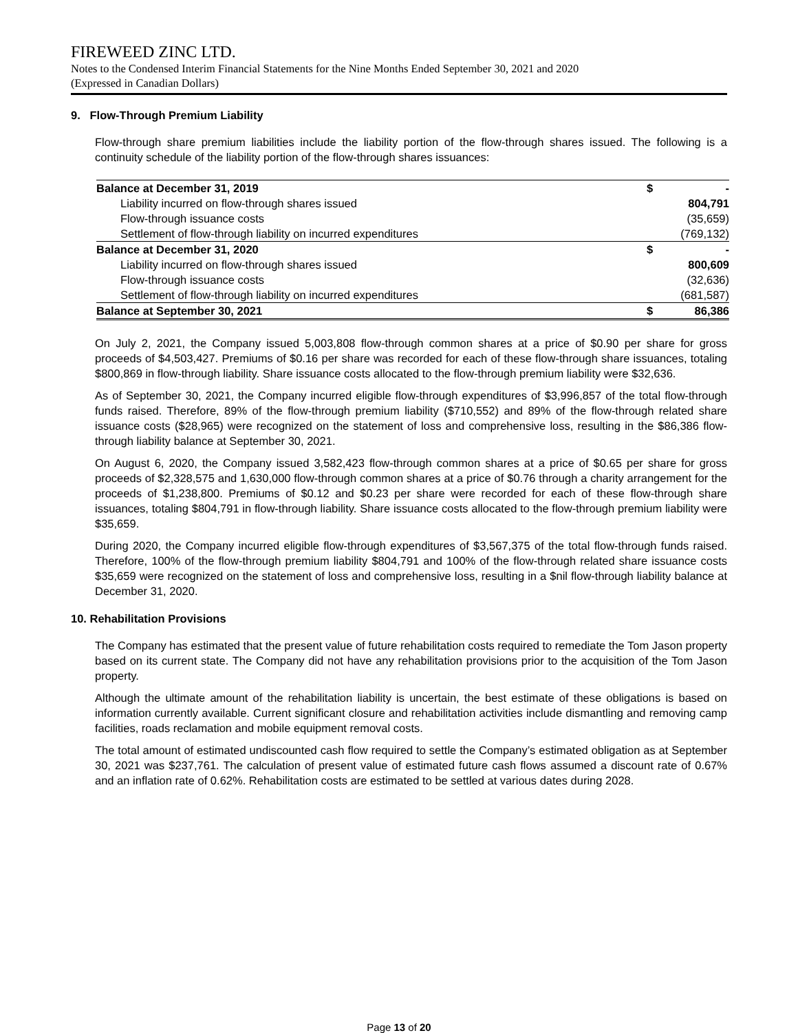FIREWEED ZINC LTD.
Notes to the Condensed Interim Financial Statements for the Nine Months Ended September 30, 2021 and 2020
(Expressed in Canadian Dollars)
9. Flow-Through Premium Liability
Flow-through share premium liabilities include the liability portion of the flow-through shares issued. The following is a continuity schedule of the liability portion of the flow-through shares issuances:
| Balance at December 31, 2019 | $ | - |
| Liability incurred on flow-through shares issued | | 804,791 |
| Flow-through issuance costs | | (35,659) |
| Settlement of flow-through liability on incurred expenditures | | (769,132) |
| Balance at December 31, 2020 | $ | - |
| Liability incurred on flow-through shares issued | | 800,609 |
| Flow-through issuance costs | | (32,636) |
| Settlement of flow-through liability on incurred expenditures | | (681,587) |
| Balance at September 30, 2021 | $ | 86,386 |
On July 2, 2021, the Company issued 5,003,808 flow-through common shares at a price of $0.90 per share for gross proceeds of $4,503,427. Premiums of $0.16 per share was recorded for each of these flow-through share issuances, totaling $800,869 in flow-through liability. Share issuance costs allocated to the flow-through premium liability were $32,636.
As of September 30, 2021, the Company incurred eligible flow-through expenditures of $3,996,857 of the total flow-through funds raised. Therefore, 89% of the flow-through premium liability ($710,552) and 89% of the flow-through related share issuance costs ($28,965) were recognized on the statement of loss and comprehensive loss, resulting in the $86,386 flow-through liability balance at September 30, 2021.
On August 6, 2020, the Company issued 3,582,423 flow-through common shares at a price of $0.65 per share for gross proceeds of $2,328,575 and 1,630,000 flow-through common shares at a price of $0.76 through a charity arrangement for the proceeds of $1,238,800. Premiums of $0.12 and $0.23 per share were recorded for each of these flow-through share issuances, totaling $804,791 in flow-through liability. Share issuance costs allocated to the flow-through premium liability were $35,659.
During 2020, the Company incurred eligible flow-through expenditures of $3,567,375 of the total flow-through funds raised. Therefore, 100% of the flow-through premium liability $804,791 and 100% of the flow-through related share issuance costs $35,659 were recognized on the statement of loss and comprehensive loss, resulting in a $nil flow-through liability balance at December 31, 2020.
10. Rehabilitation Provisions
The Company has estimated that the present value of future rehabilitation costs required to remediate the Tom Jason property based on its current state. The Company did not have any rehabilitation provisions prior to the acquisition of the Tom Jason property.
Although the ultimate amount of the rehabilitation liability is uncertain, the best estimate of these obligations is based on information currently available. Current significant closure and rehabilitation activities include dismantling and removing camp facilities, roads reclamation and mobile equipment removal costs.
The total amount of estimated undiscounted cash flow required to settle the Company’s estimated obligation as at September 30, 2021 was $237,761. The calculation of present value of estimated future cash flows assumed a discount rate of 0.67% and an inflation rate of 0.62%. Rehabilitation costs are estimated to be settled at various dates during 2028.
Page 13 of 20